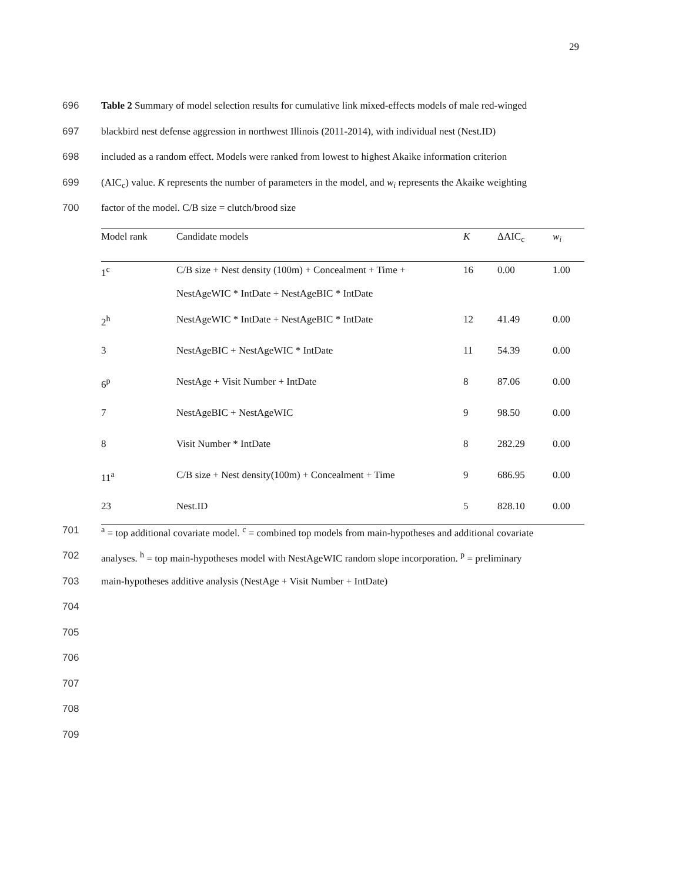29
696 Table 2 Summary of model selection results for cumulative link mixed-effects models of male red-winged
697 blackbird nest defense aggression in northwest Illinois (2011-2014), with individual nest (Nest.ID)
698 included as a random effect. Models were ranked from lowest to highest Akaike information criterion
699 (AIC<sub>c</sub>) value. K represents the number of parameters in the model, and w<sub>i</sub> represents the Akaike weighting
700 factor of the model. C/B size = clutch/brood size
| Model rank | Candidate models | K | ΔAIC<sub>c</sub> | w<sub>i</sub> |
| --- | --- | --- | --- | --- |
| 1<sup>c</sup> | C/B size + Nest density (100m) + Concealment + Time + | 16 | 0.00 | 1.00 |
| | NestAgeWIC * IntDate + NestAgeBIC * IntDate | | | |
| 2<sup>h</sup> | NestAgeWIC * IntDate + NestAgeBIC * IntDate | 12 | 41.49 | 0.00 |
| 3 | NestAgeBIC + NestAgeWIC * IntDate | 11 | 54.39 | 0.00 |
| 6<sup>p</sup> | NestAge + Visit Number + IntDate | 8 | 87.06 | 0.00 |
| 7 | NestAgeBIC + NestAgeWIC | 9 | 98.50 | 0.00 |
| 8 | Visit Number * IntDate | 8 | 282.29 | 0.00 |
| 11<sup>a</sup> | C/B size + Nest density(100m) + Concealment + Time | 9 | 686.95 | 0.00 |
| 23 | Nest.ID | 5 | 828.10 | 0.00 |
701 <sup>a</sup> = top additional covariate model. <sup>c</sup> = combined top models from main-hypotheses and additional covariate
702 analyses. <sup>h</sup> = top main-hypotheses model with NestAgeWIC random slope incorporation. <sup>p</sup> = preliminary
703 main-hypotheses additive analysis (NestAge + Visit Number + IntDate)
704
705
706
707
708
709